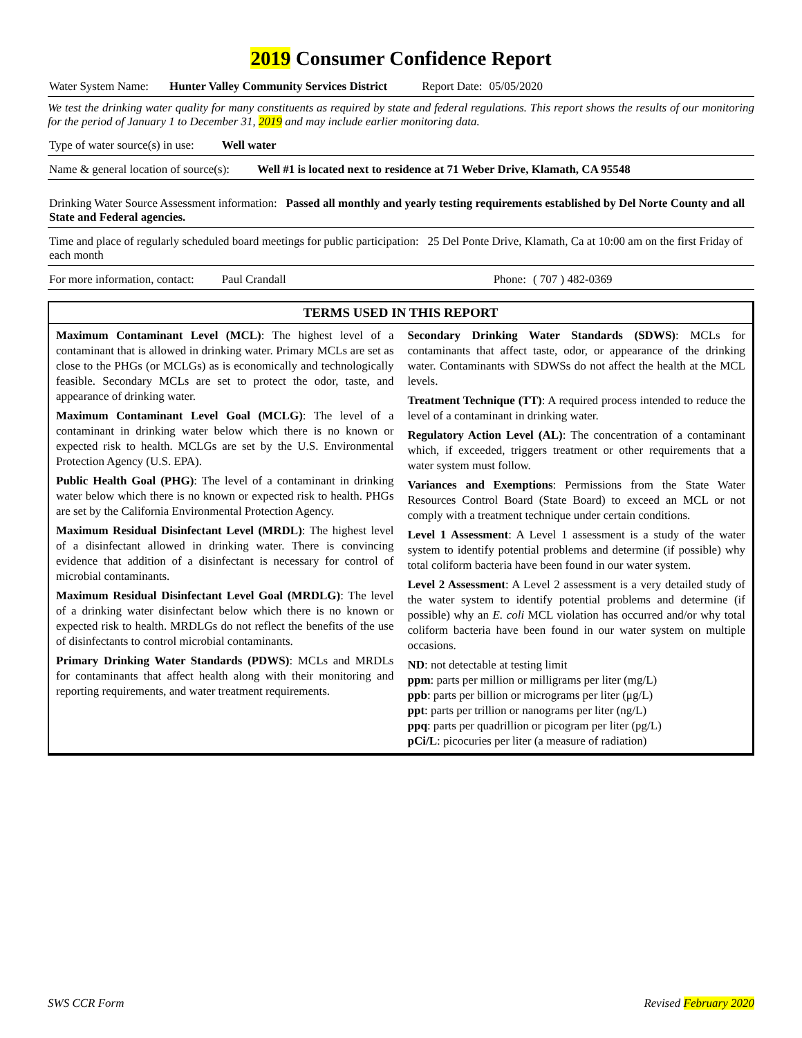2019 Consumer Confidence Report
Water System Name: Hunter Valley Community Services District Report Date: 05/05/2020
We test the drinking water quality for many constituents as required by state and federal regulations. This report shows the results of our monitoring for the period of January 1 to December 31, 2019 and may include earlier monitoring data.
Type of water source(s) in use: Well water
Name & general location of source(s): Well #1 is located next to residence at 71 Weber Drive, Klamath, CA 95548
Drinking Water Source Assessment information: Passed all monthly and yearly testing requirements established by Del Norte County and all State and Federal agencies.
Time and place of regularly scheduled board meetings for public participation: 25 Del Ponte Drive, Klamath, Ca at 10:00 am on the first Friday of each month
For more information, contact: Paul Crandall Phone: ( 707 ) 482-0369
TERMS USED IN THIS REPORT
Maximum Contaminant Level (MCL): The highest level of a contaminant that is allowed in drinking water. Primary MCLs are set as close to the PHGs (or MCLGs) as is economically and technologically feasible. Secondary MCLs are set to protect the odor, taste, and appearance of drinking water.
Maximum Contaminant Level Goal (MCLG): The level of a contaminant in drinking water below which there is no known or expected risk to health. MCLGs are set by the U.S. Environmental Protection Agency (U.S. EPA).
Public Health Goal (PHG): The level of a contaminant in drinking water below which there is no known or expected risk to health. PHGs are set by the California Environmental Protection Agency.
Maximum Residual Disinfectant Level (MRDL): The highest level of a disinfectant allowed in drinking water. There is convincing evidence that addition of a disinfectant is necessary for control of microbial contaminants.
Maximum Residual Disinfectant Level Goal (MRDLG): The level of a drinking water disinfectant below which there is no known or expected risk to health. MRDLGs do not reflect the benefits of the use of disinfectants to control microbial contaminants.
Primary Drinking Water Standards (PDWS): MCLs and MRDLs for contaminants that affect health along with their monitoring and reporting requirements, and water treatment requirements.
Secondary Drinking Water Standards (SDWS): MCLs for contaminants that affect taste, odor, or appearance of the drinking water. Contaminants with SDWSs do not affect the health at the MCL levels.
Treatment Technique (TT): A required process intended to reduce the level of a contaminant in drinking water.
Regulatory Action Level (AL): The concentration of a contaminant which, if exceeded, triggers treatment or other requirements that a water system must follow.
Variances and Exemptions: Permissions from the State Water Resources Control Board (State Board) to exceed an MCL or not comply with a treatment technique under certain conditions.
Level 1 Assessment: A Level 1 assessment is a study of the water system to identify potential problems and determine (if possible) why total coliform bacteria have been found in our water system.
Level 2 Assessment: A Level 2 assessment is a very detailed study of the water system to identify potential problems and determine (if possible) why an E. coli MCL violation has occurred and/or why total coliform bacteria have been found in our water system on multiple occasions.
ND: not detectable at testing limit
ppm: parts per million or milligrams per liter (mg/L)
ppb: parts per billion or micrograms per liter (μg/L)
ppt: parts per trillion or nanograms per liter (ng/L)
ppq: parts per quadrillion or picogram per liter (pg/L)
pCi/L: picocuries per liter (a measure of radiation)
SWS CCR Form Revised February 2020